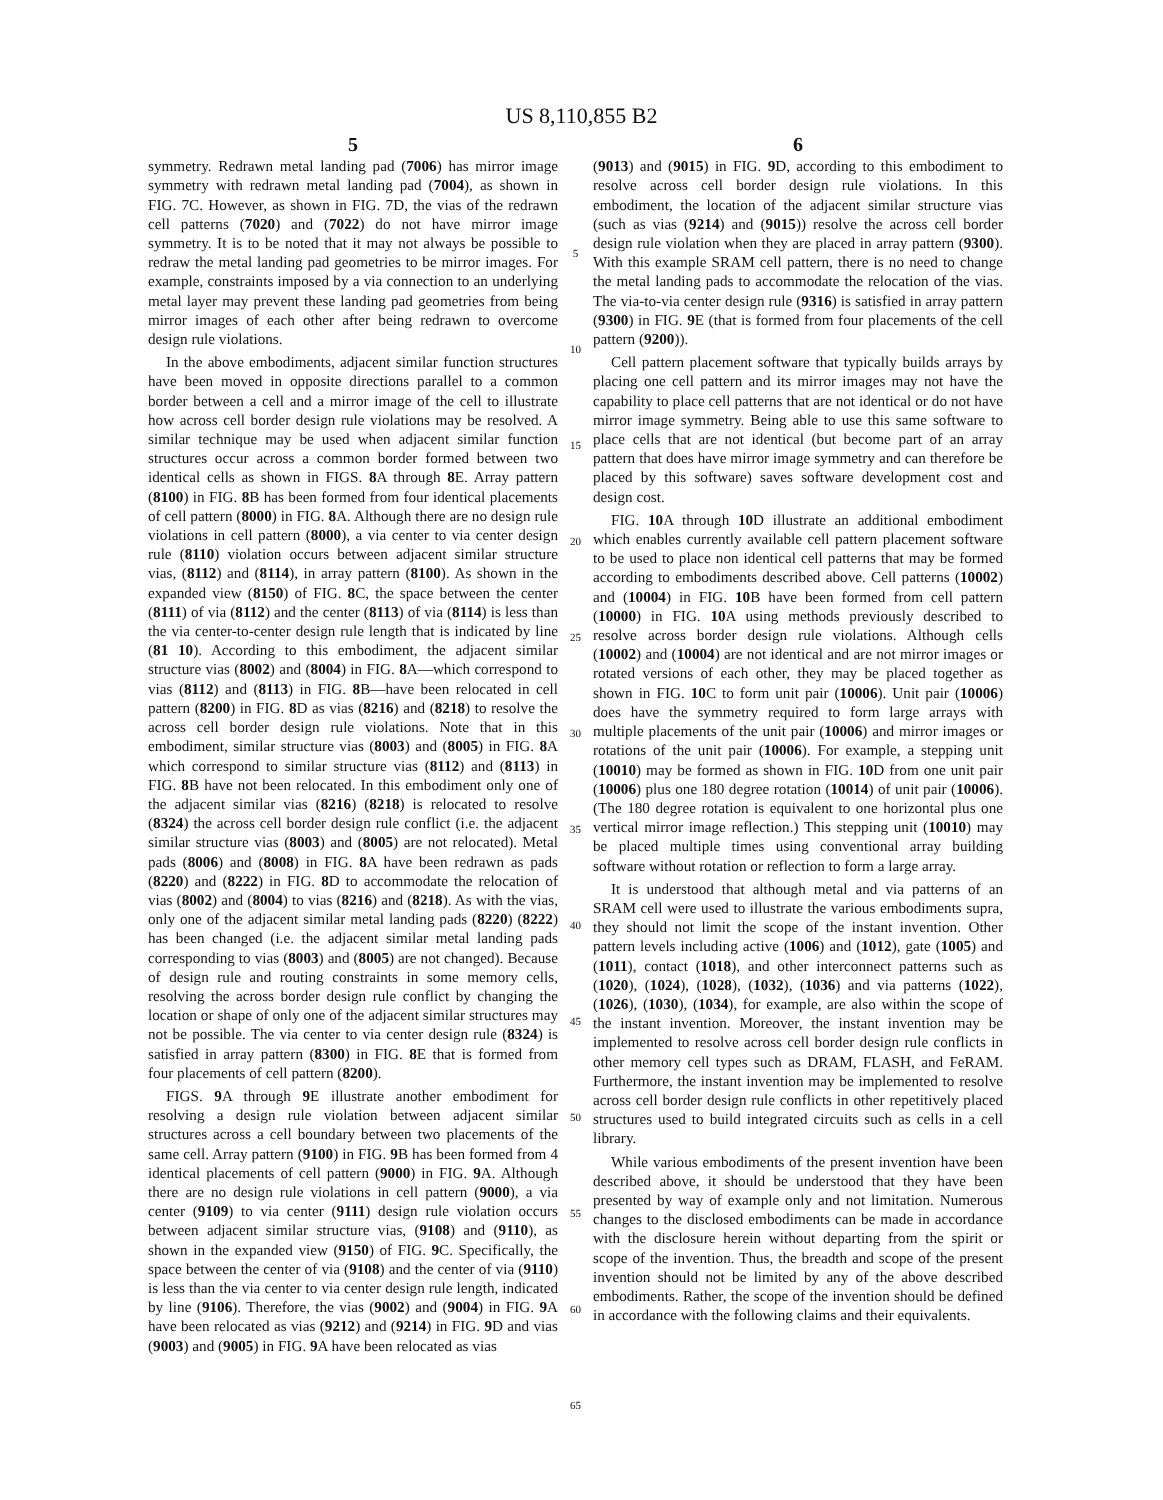US 8,110,855 B2
5
symmetry. Redrawn metal landing pad (7006) has mirror image symmetry with redrawn metal landing pad (7004), as shown in FIG. 7C. However, as shown in FIG. 7D, the vias of the redrawn cell patterns (7020) and (7022) do not have mirror image symmetry. It is to be noted that it may not always be possible to redraw the metal landing pad geometries to be mirror images. For example, constraints imposed by a via connection to an underlying metal layer may prevent these landing pad geometries from being mirror images of each other after being redrawn to overcome design rule violations.
In the above embodiments, adjacent similar function structures have been moved in opposite directions parallel to a common border between a cell and a mirror image of the cell to illustrate how across cell border design rule violations may be resolved. A similar technique may be used when adjacent similar function structures occur across a common border formed between two identical cells as shown in FIGS. 8 A through 8 E. Array pattern (8100) in FIG. 8 B has been formed from four identical placements of cell pattern (8000) in FIG. 8 A. Although there are no design rule violations in cell pattern (8000), a via center to via center design rule (8110) violation occurs between adjacent similar structure vias, (8112) and (8114), in array pattern (8100). As shown in the expanded view (8150) of FIG. 8 C, the space between the center (8111) of via (8112) and the center (8113) of via (8114) is less than the via center-to-center design rule length that is indicated by line (81 10). According to this embodiment, the adjacent similar structure vias (8002) and (8004) in FIG. 8 A—which correspond to vias (8112) and (8113) in FIG. 8 B—have been relocated in cell pattern (8200) in FIG. 8 D as vias (8216) and (8218) to resolve the across cell border design rule violations. Note that in this embodiment, similar structure vias (8003) and (8005) in FIG. 8 A which correspond to similar structure vias (8112) and (8113) in FIG. 8 B have not been relocated. In this embodiment only one of the adjacent similar vias (8216) (8218) is relocated to resolve (8324) the across cell border design rule conflict (i.e. the adjacent similar structure vias (8003) and (8005) are not relocated). Metal pads (8006) and (8008) in FIG. 8 A have been redrawn as pads (8220) and (8222) in FIG. 8 D to accommodate the relocation of vias (8002) and (8004) to vias (8216) and (8218). As with the vias, only one of the adjacent similar metal landing pads (8220) (8222) has been changed (i.e. the adjacent similar metal landing pads corresponding to vias (8003) and (8005) are not changed). Because of design rule and routing constraints in some memory cells, resolving the across border design rule conflict by changing the location or shape of only one of the adjacent similar structures may not be possible. The via center to via center design rule (8324) is satisfied in array pattern (8300) in FIG. 8 E that is formed from four placements of cell pattern (8200).
FIGS. 9 A through 9 E illustrate another embodiment for resolving a design rule violation between adjacent similar structures across a cell boundary between two placements of the same cell. Array pattern (9100) in FIG. 9 B has been formed from 4 identical placements of cell pattern (9000) in FIG. 9 A. Although there are no design rule violations in cell pattern (9000), a via center (9109) to via center (9111) design rule violation occurs between adjacent similar structure vias, (9108) and (9110), as shown in the expanded view (9150) of FIG. 9 C. Specifically, the space between the center of via (9108) and the center of via (9110) is less than the via center to via center design rule length, indicated by line (9106). Therefore, the vias (9002) and (9004) in FIG. 9 A have been relocated as vias (9212) and (9214) in FIG. 9 D and vias (9003) and (9005) in FIG. 9 A have been relocated as vias
5
10
15
20
25
30
35
40
45
50
55
60
65
6
(9013) and (9015) in FIG. 9 D, according to this embodiment to resolve across cell border design rule violations. In this embodiment, the location of the adjacent similar structure vias (such as vias (9214) and (9015)) resolve the across cell border design rule violation when they are placed in array pattern (9300). With this example SRAM cell pattern, there is no need to change the metal landing pads to accommodate the relocation of the vias. The via-to-via center design rule (9316) is satisfied in array pattern (9300) in FIG. 9 E (that is formed from four placements of the cell pattern (9200)).
Cell pattern placement software that typically builds arrays by placing one cell pattern and its mirror images may not have the capability to place cell patterns that are not identical or do not have mirror image symmetry. Being able to use this same software to place cells that are not identical (but become part of an array pattern that does have mirror image symmetry and can therefore be placed by this software) saves software development cost and design cost.
FIG. 10 A through 10 D illustrate an additional embodiment which enables currently available cell pattern placement software to be used to place non identical cell patterns that may be formed according to embodiments described above. Cell patterns (10002) and (10004) in FIG. 10 B have been formed from cell pattern (10000) in FIG. 10 A using methods previously described to resolve across border design rule violations. Although cells (10002) and (10004) are not identical and are not mirror images or rotated versions of each other, they may be placed together as shown in FIG. 10 C to form unit pair (10006). Unit pair (10006) does have the symmetry required to form large arrays with multiple placements of the unit pair (10006) and mirror images or rotations of the unit pair (10006). For example, a stepping unit (10010) may be formed as shown in FIG. 10 D from one unit pair (10006) plus one 180 degree rotation (10014) of unit pair (10006). (The 180 degree rotation is equivalent to one horizontal plus one vertical mirror image reflection.) This stepping unit (10010) may be placed multiple times using conventional array building software without rotation or reflection to form a large array.
It is understood that although metal and via patterns of an SRAM cell were used to illustrate the various embodiments supra, they should not limit the scope of the instant invention. Other pattern levels including active (1006) and (1012), gate (1005) and (1011), contact (1018), and other interconnect patterns such as (1020), (1024), (1028), (1032), (1036) and via patterns (1022), (1026), (1030), (1034), for example, are also within the scope of the instant invention. Moreover, the instant invention may be implemented to resolve across cell border design rule conflicts in other memory cell types such as DRAM, FLASH, and FeRAM. Furthermore, the instant invention may be implemented to resolve across cell border design rule conflicts in other repetitively placed structures used to build integrated circuits such as cells in a cell library.
While various embodiments of the present invention have been described above, it should be understood that they have been presented by way of example only and not limitation. Numerous changes to the disclosed embodiments can be made in accordance with the disclosure herein without departing from the spirit or scope of the invention. Thus, the breadth and scope of the present invention should not be limited by any of the above described embodiments. Rather, the scope of the invention should be defined in accordance with the following claims and their equivalents.